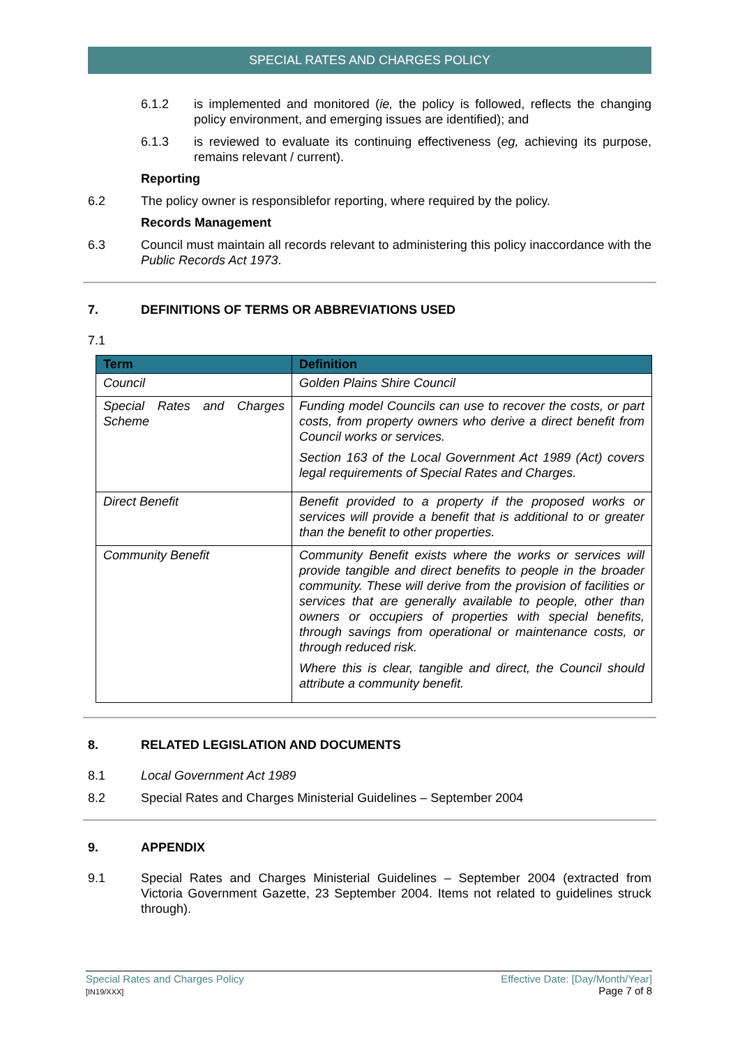SPECIAL RATES AND CHARGES POLICY
6.1.2 is implemented and monitored (ie, the policy is followed, reflects the changing policy environment, and emerging issues are identified); and
6.1.3 is reviewed to evaluate its continuing effectiveness (eg, achieving its purpose, remains relevant / current).
Reporting
6.2 The policy owner is responsiblefor reporting, where required by the policy.
Records Management
6.3 Council must maintain all records relevant to administering this policy inaccordance with the Public Records Act 1973.
7. DEFINITIONS OF TERMS OR ABBREVIATIONS USED
7.1
| Term | Definition |
| --- | --- |
| Council | Golden Plains Shire Council |
| Special Rates and Charges Scheme | Funding model Councils can use to recover the costs, or part costs, from property owners who derive a direct benefit from Council works or services. Section 163 of the Local Government Act 1989 (Act) covers legal requirements of Special Rates and Charges. |
| Direct Benefit | Benefit provided to a property if the proposed works or services will provide a benefit that is additional to or greater than the benefit to other properties. |
| Community Benefit | Community Benefit exists where the works or services will provide tangible and direct benefits to people in the broader community. These will derive from the provision of facilities or services that are generally available to people, other than owners or occupiers of properties with special benefits, through savings from operational or maintenance costs, or through reduced risk. Where this is clear, tangible and direct, the Council should attribute a community benefit. |
8. RELATED LEGISLATION AND DOCUMENTS
8.1 Local Government Act 1989
8.2 Special Rates and Charges Ministerial Guidelines – September 2004
9. APPENDIX
9.1 Special Rates and Charges Ministerial Guidelines – September 2004 (extracted from Victoria Government Gazette, 23 September 2004. Items not related to guidelines struck through).
Special Rates and Charges Policy
[IN19/XXX]
Effective Date: [Day/Month/Year]
Page 7 of 8